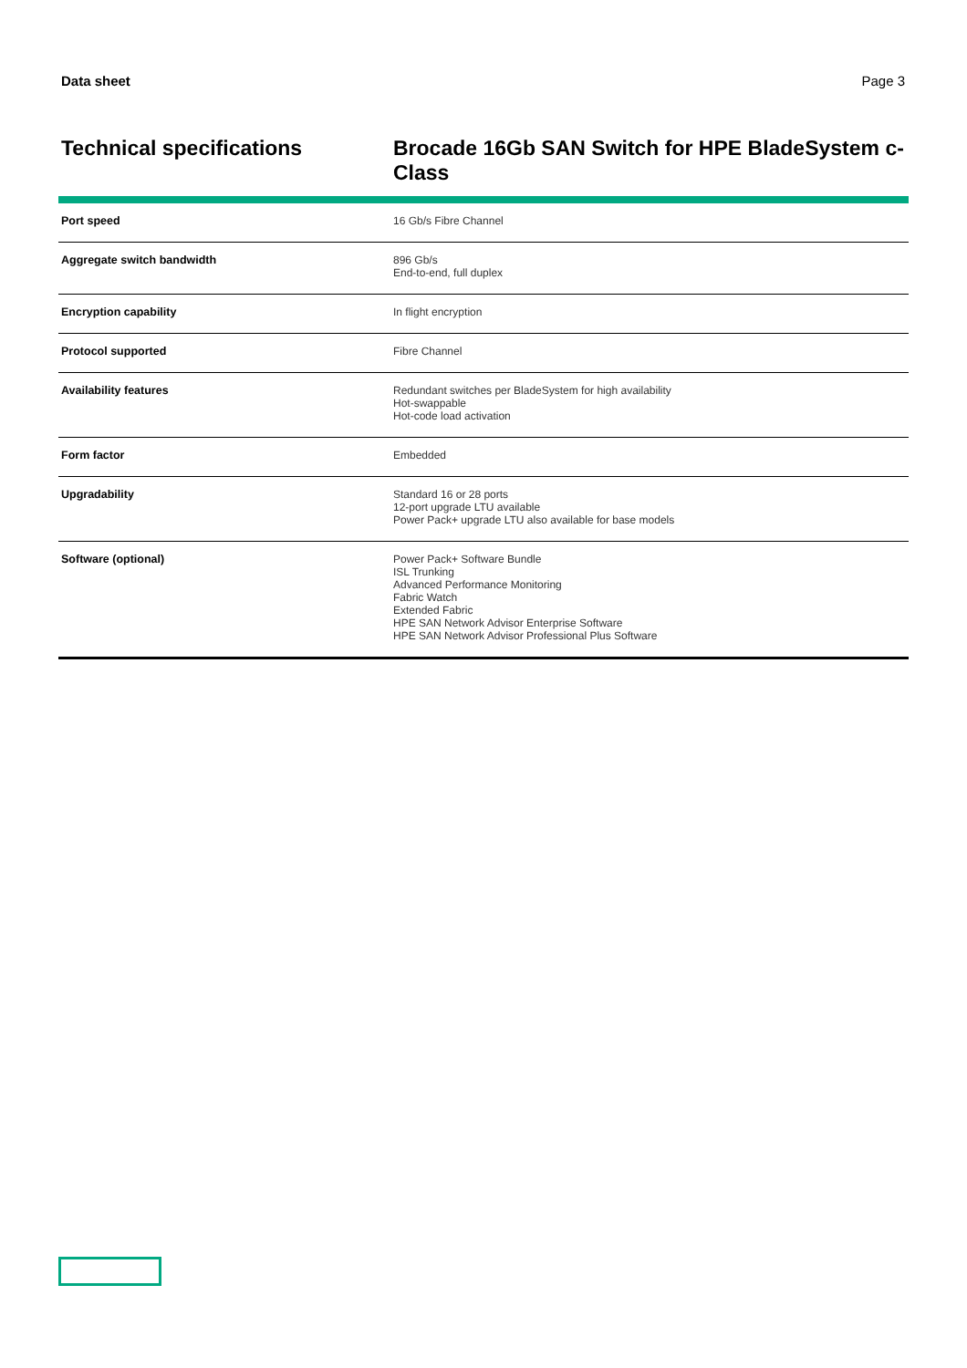Data sheet Page 3
Technical specifications
Brocade 16Gb SAN Switch for HPE BladeSystem c-Class
| Port speed | 16 Gb/s Fibre Channel |
| Aggregate switch bandwidth | 896 Gb/s End-to-end, full duplex |
| Encryption capability | In flight encryption |
| Protocol supported | Fibre Channel |
| Availability features | Redundant switches per BladeSystem for high availability Hot-swappable Hot-code load activation |
| Form factor | Embedded |
| Upgradability | Standard 16 or 28 ports 12-port upgrade LTU available Power Pack+ upgrade LTU also available for base models |
| Software (optional) | Power Pack+ Software Bundle ISL Trunking Advanced Performance Monitoring Fabric Watch Extended Fabric HPE SAN Network Advisor Enterprise Software HPE SAN Network Advisor Professional Plus Software |